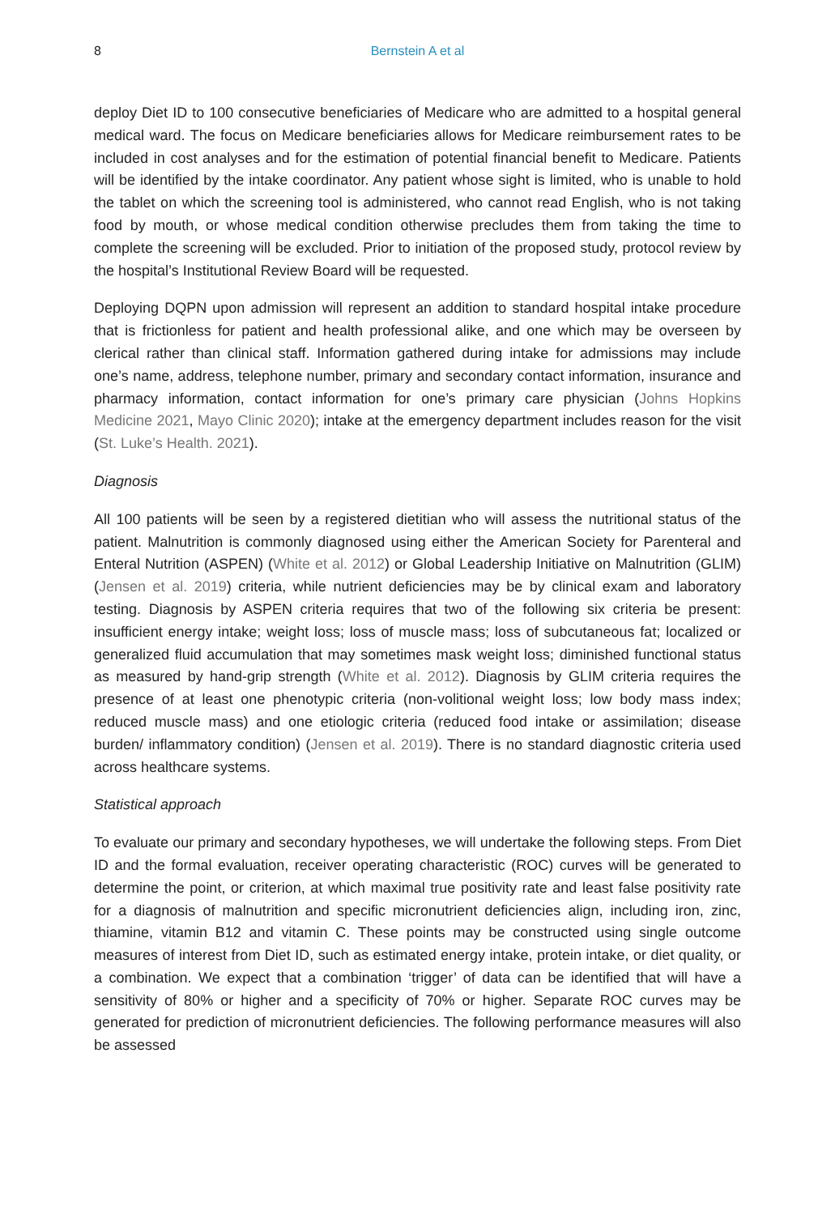8
Bernstein A et al
deploy Diet ID to 100 consecutive beneficiaries of Medicare who are admitted to a hospital general medical ward. The focus on Medicare beneficiaries allows for Medicare reimbursement rates to be included in cost analyses and for the estimation of potential financial benefit to Medicare. Patients will be identified by the intake coordinator. Any patient whose sight is limited, who is unable to hold the tablet on which the screening tool is administered, who cannot read English, who is not taking food by mouth, or whose medical condition otherwise precludes them from taking the time to complete the screening will be excluded. Prior to initiation of the proposed study, protocol review by the hospital’s Institutional Review Board will be requested.
Deploying DQPN upon admission will represent an addition to standard hospital intake procedure that is frictionless for patient and health professional alike, and one which may be overseen by clerical rather than clinical staff. Information gathered during intake for admissions may include one’s name, address, telephone number, primary and secondary contact information, insurance and pharmacy information, contact information for one’s primary care physician (Johns Hopkins Medicine 2021, Mayo Clinic 2020); intake at the emergency department includes reason for the visit (St. Luke’s Health. 2021).
Diagnosis
All 100 patients will be seen by a registered dietitian who will assess the nutritional status of the patient. Malnutrition is commonly diagnosed using either the American Society for Parenteral and Enteral Nutrition (ASPEN) (White et al. 2012) or Global Leadership Initiative on Malnutrition (GLIM) (Jensen et al. 2019) criteria, while nutrient deficiencies may be by clinical exam and laboratory testing. Diagnosis by ASPEN criteria requires that two of the following six criteria be present: insufficient energy intake; weight loss; loss of muscle mass; loss of subcutaneous fat; localized or generalized fluid accumulation that may sometimes mask weight loss; diminished functional status as measured by hand-grip strength (White et al. 2012). Diagnosis by GLIM criteria requires the presence of at least one phenotypic criteria (non-volitional weight loss; low body mass index; reduced muscle mass) and one etiologic criteria (reduced food intake or assimilation; disease burden/ inflammatory condition) (Jensen et al. 2019). There is no standard diagnostic criteria used across healthcare systems.
Statistical approach
To evaluate our primary and secondary hypotheses, we will undertake the following steps. From Diet ID and the formal evaluation, receiver operating characteristic (ROC) curves will be generated to determine the point, or criterion, at which maximal true positivity rate and least false positivity rate for a diagnosis of malnutrition and specific micronutrient deficiencies align, including iron, zinc, thiamine, vitamin B12 and vitamin C. These points may be constructed using single outcome measures of interest from Diet ID, such as estimated energy intake, protein intake, or diet quality, or a combination. We expect that a combination ‘trigger’ of data can be identified that will have a sensitivity of 80% or higher and a specificity of 70% or higher. Separate ROC curves may be generated for prediction of micronutrient deficiencies. The following performance measures will also be assessed